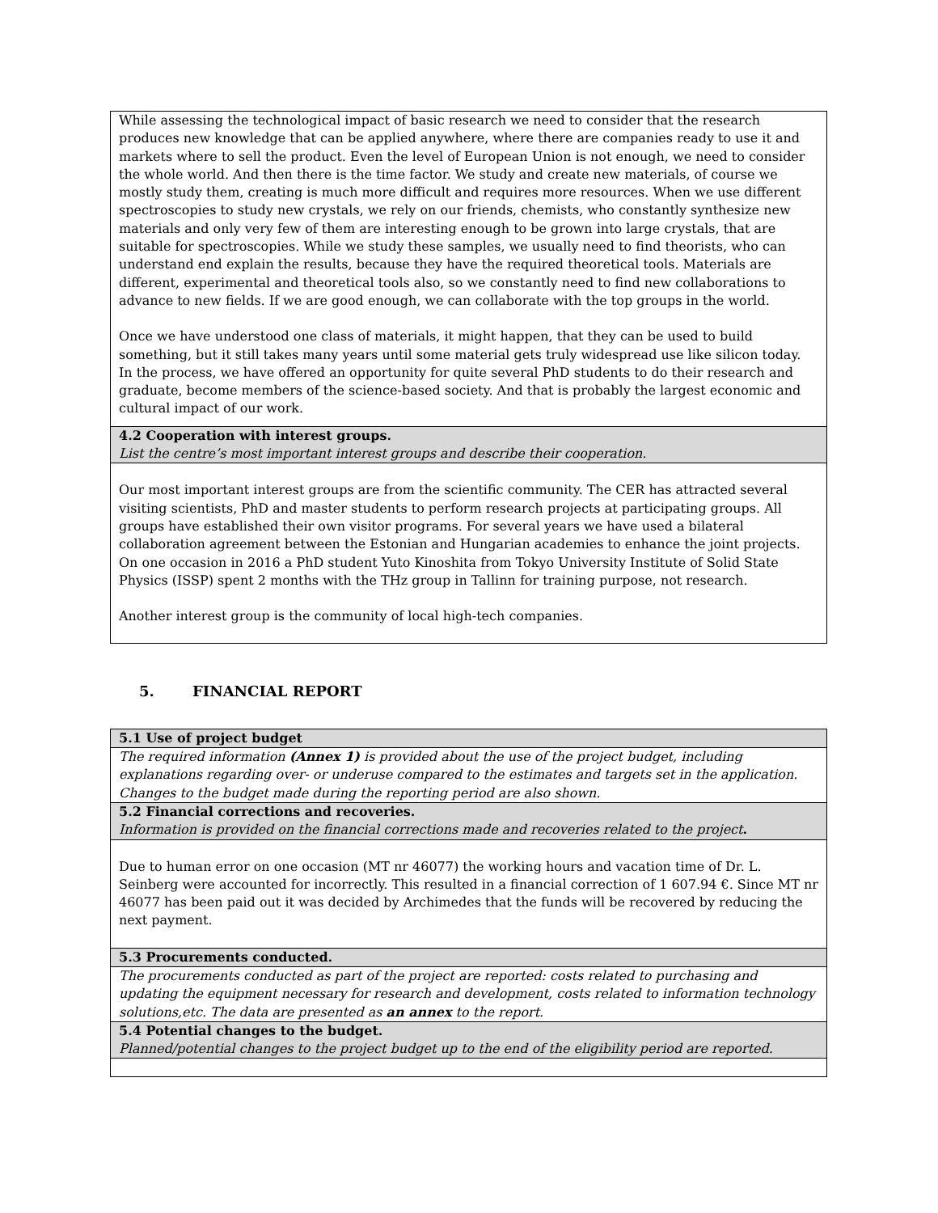| While assessing the technological impact of basic research we need to consider that the research produces new knowledge that can be applied anywhere, where there are companies ready to use it and markets where to sell the product. Even the level of European Union is not enough, we need to consider the whole world. And then there is the time factor. We study and create new materials, of course we mostly study them, creating is much more difficult and requires more resources. When we use different spectroscopies to study new crystals, we rely on our friends, chemists, who constantly synthesize new materials and only very few of them are interesting enough to be grown into large crystals, that are suitable for spectroscopies. While we study these samples, we usually need to find theorists, who can understand end explain the results, because they have the required theoretical tools. Materials are different, experimental and theoretical tools also, so we constantly need to find new collaborations to advance to new fields. If we are good enough, we can collaborate with the top groups in the world. Once we have understood one class of materials, it might happen, that they can be used to build something, but it still takes many years until some material gets truly widespread use like silicon today. In the process, we have offered an opportunity for quite several PhD students to do their research and graduate, become members of the science-based society. And that is probably the largest economic and cultural impact of our work. |
| 4.2 Cooperation with interest groups. List the centre’s most important interest groups and describe their cooperation. |
| Our most important interest groups are from the scientific community. The CER has attracted several visiting scientists, PhD and master students to perform research projects at participating groups. All groups have established their own visitor programs. For several years we have used a bilateral collaboration agreement between the Estonian and Hungarian academies to enhance the joint projects. On one occasion in 2016 a PhD student Yuto Kinoshita from Tokyo University Institute of Solid State Physics (ISSP) spent 2 months with the THz group in Tallinn for training purpose, not research. Another interest group is the community of local high-tech companies. |
5. FINANCIAL REPORT
| 5.1 Use of project budget |
| The required information (Annex 1) is provided about the use of the project budget, including explanations regarding over- or underuse compared to the estimates and targets set in the application. Changes to the budget made during the reporting period are also shown. |
| 5.2 Financial corrections and recoveries. Information is provided on the financial corrections made and recoveries related to the project . |
| Due to human error on one occasion (MT nr 46077) the working hours and vacation time of Dr. L. Seinberg were accounted for incorrectly. This resulted in a financial correction of 1 607.94 €. Since MT nr 46077 has been paid out it was decided by Archimedes that the funds will be recovered by reducing the next payment. |
| 5.3 Procurements conducted. |
| The procurements conducted as part of the project are reported: costs related to purchasing and updating the equipment necessary for research and development, costs related to information technology solutions,etc. The data are presented as an annex to the report. |
| 5.4 Potential changes to the budget. Planned/potential changes to the project budget up to the end of the eligibility period are reported. |